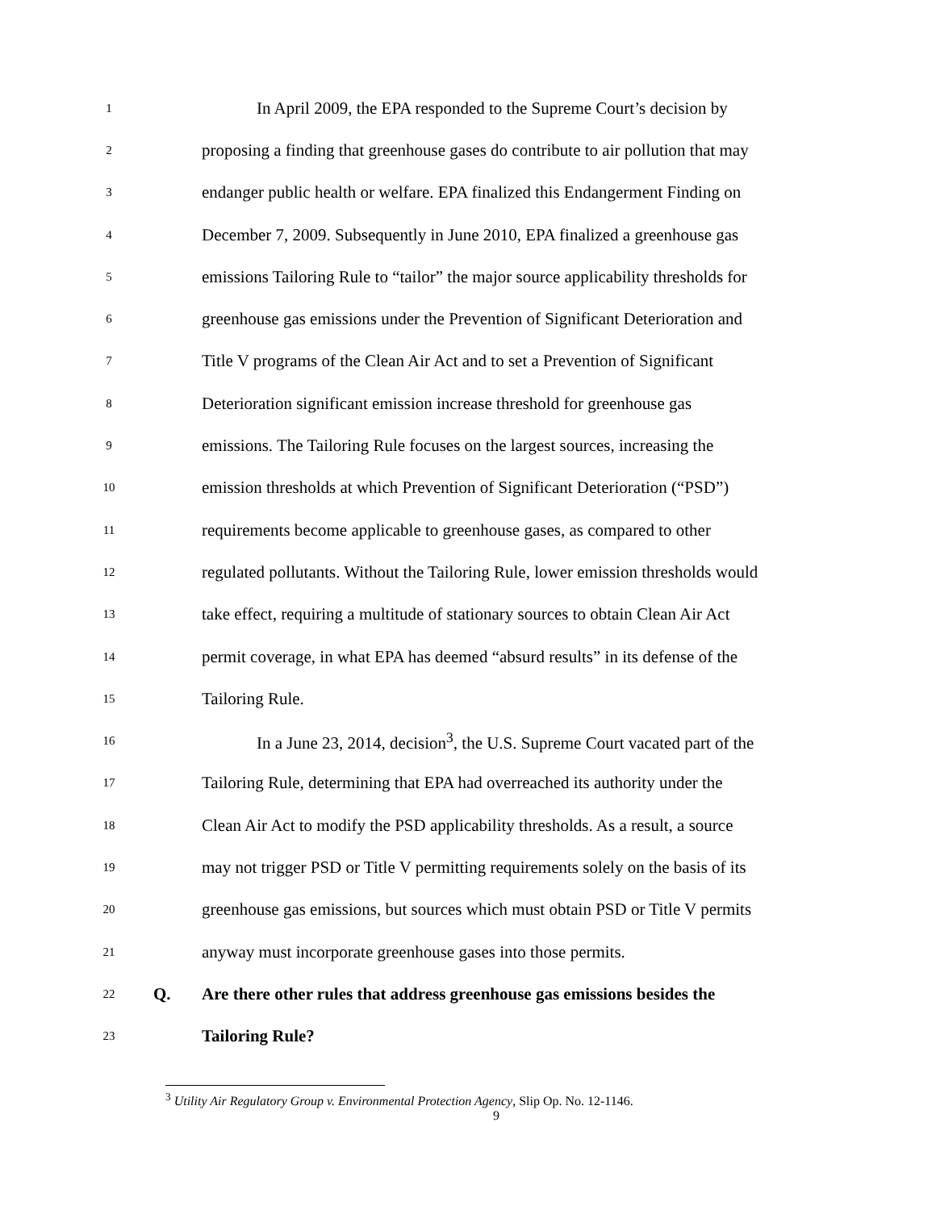1
In April 2009, the EPA responded to the Supreme Court’s decision by
2
proposing a finding that greenhouse gases do contribute to air pollution that may
3
endanger public health or welfare. EPA finalized this Endangerment Finding on
4
December 7, 2009. Subsequently in June 2010, EPA finalized a greenhouse gas
5
emissions Tailoring Rule to “tailor” the major source applicability thresholds for
6
greenhouse gas emissions under the Prevention of Significant Deterioration and
7
Title V programs of the Clean Air Act and to set a Prevention of Significant
8
Deterioration significant emission increase threshold for greenhouse gas
9
emissions. The Tailoring Rule focuses on the largest sources, increasing the
10
emission thresholds at which Prevention of Significant Deterioration (“PSD”)
11
requirements become applicable to greenhouse gases, as compared to other
12
regulated pollutants. Without the Tailoring Rule, lower emission thresholds would
13
take effect, requiring a multitude of stationary sources to obtain Clean Air Act
14
permit coverage, in what EPA has deemed “absurd results” in its defense of the
15
Tailoring Rule.
16
In a June 23, 2014, decision<sup>3</sup>, the U.S. Supreme Court vacated part of the
17
Tailoring Rule, determining that EPA had overreached its authority under the
18
Clean Air Act to modify the PSD applicability thresholds. As a result, a source
19
may not trigger PSD or Title V permitting requirements solely on the basis of its
20
greenhouse gas emissions, but sources which must obtain PSD or Title V permits
21
anyway must incorporate greenhouse gases into those permits.
22
Q.
Are there other rules that address greenhouse gas emissions besides the
23
Tailoring Rule?
<sup>3</sup> Utility Air Regulatory Group v. Environmental Protection Agency, Slip Op. No. 12-1146.
9